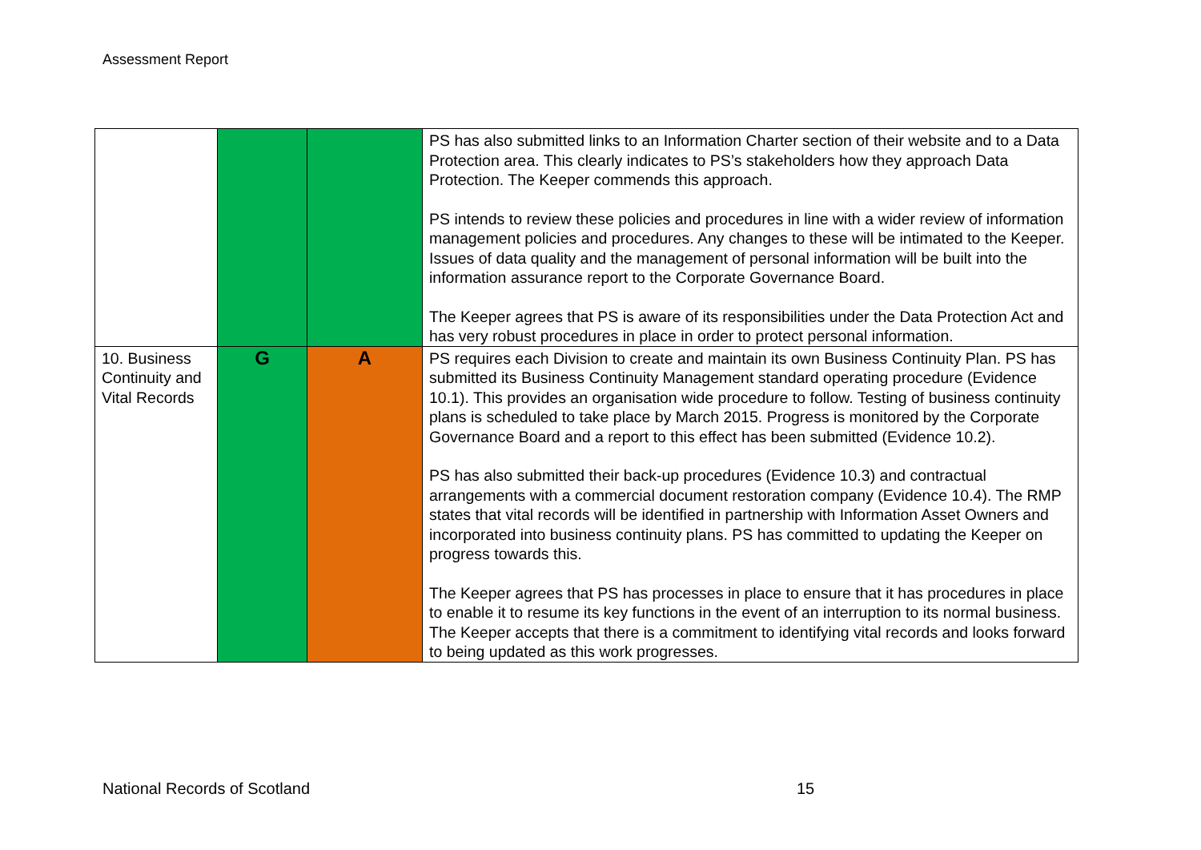Assessment Report
| | | | PS has also submitted links to an Information Charter section of their website and to a Data Protection area. This clearly indicates to PS’s stakeholders how they approach Data Protection. The Keeper commends this approach. PS intends to review these policies and procedures in line with a wider review of information management policies and procedures. Any changes to these will be intimated to the Keeper. Issues of data quality and the management of personal information will be built into the information assurance report to the Corporate Governance Board. The Keeper agrees that PS is aware of its responsibilities under the Data Protection Act and has very robust procedures in place in order to protect personal information. |
| 10. Business Continuity and Vital Records | G | A | PS requires each Division to create and maintain its own Business Continuity Plan. PS has submitted its Business Continuity Management standard operating procedure (Evidence 10.1). This provides an organisation wide procedure to follow. Testing of business continuity plans is scheduled to take place by March 2015. Progress is monitored by the Corporate Governance Board and a report to this effect has been submitted (Evidence 10.2). PS has also submitted their back-up procedures (Evidence 10.3) and contractual arrangements with a commercial document restoration company (Evidence 10.4). The RMP states that vital records will be identified in partnership with Information Asset Owners and incorporated into business continuity plans. PS has committed to updating the Keeper on progress towards this. The Keeper agrees that PS has processes in place to ensure that it has procedures in place to enable it to resume its key functions in the event of an interruption to its normal business. The Keeper accepts that there is a commitment to identifying vital records and looks forward to being updated as this work progresses. |
National Records of Scotland 15